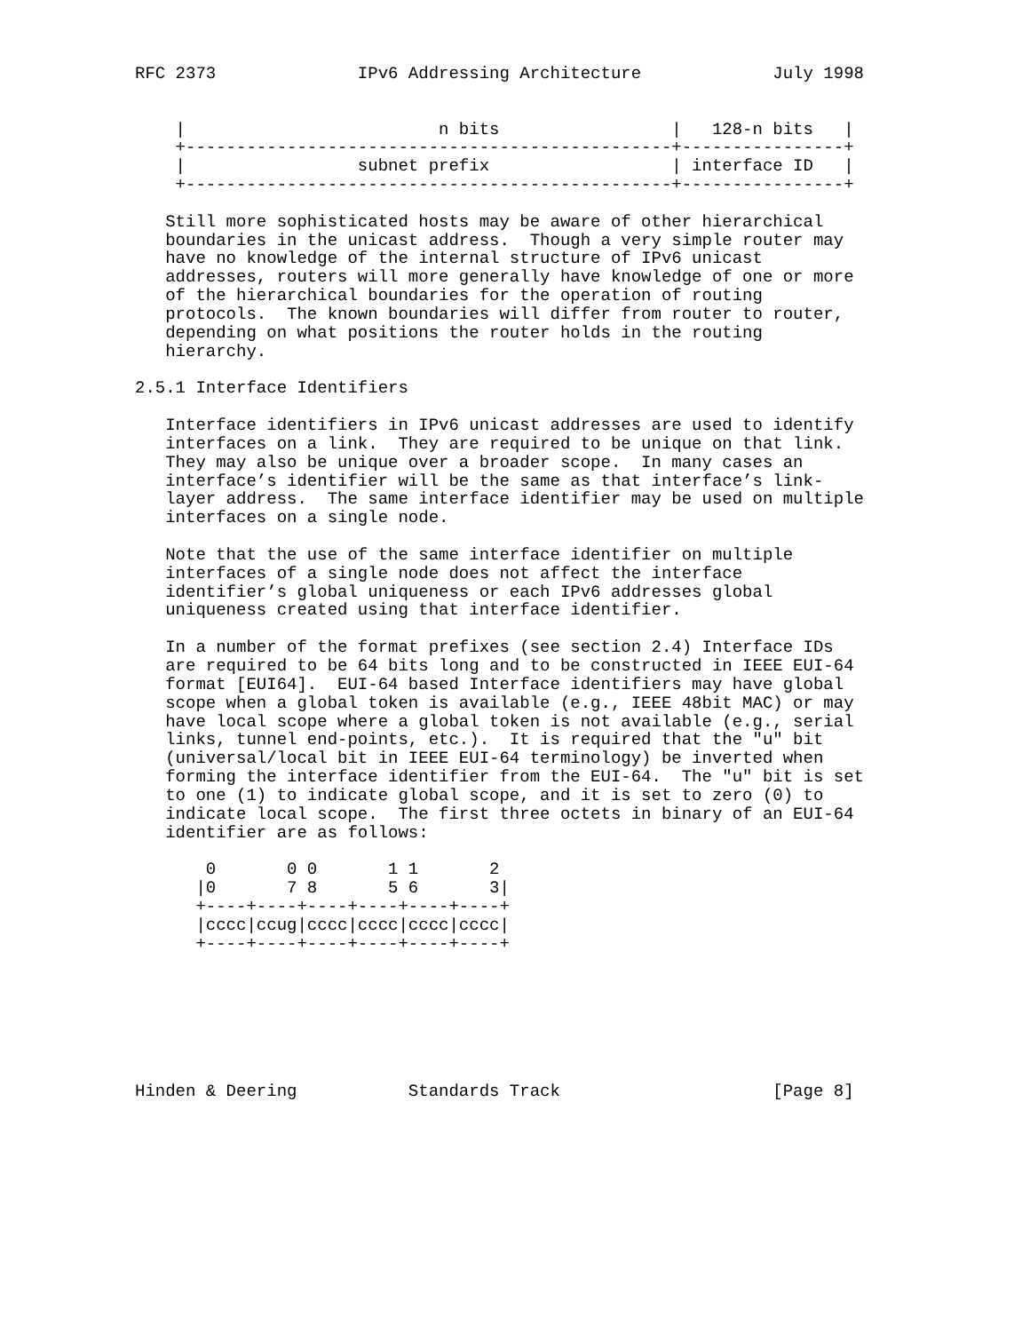RFC 2373              IPv6 Addressing Architecture             July 1998


    |                         n bits                 |   128-n bits   |
    +------------------------------------------------+----------------+
    |                 subnet prefix                  | interface ID   |
    +------------------------------------------------+----------------+

   Still more sophisticated hosts may be aware of other hierarchical
   boundaries in the unicast address.  Though a very simple router may
   have no knowledge of the internal structure of IPv6 unicast
   addresses, routers will more generally have knowledge of one or more
   of the hierarchical boundaries for the operation of routing
   protocols.  The known boundaries will differ from router to router,
   depending on what positions the router holds in the routing
   hierarchy.

2.5.1 Interface Identifiers

   Interface identifiers in IPv6 unicast addresses are used to identify
   interfaces on a link.  They are required to be unique on that link.
   They may also be unique over a broader scope.  In many cases an
   interface’s identifier will be the same as that interface’s link-
   layer address.  The same interface identifier may be used on multiple
   interfaces on a single node.

   Note that the use of the same interface identifier on multiple
   interfaces of a single node does not affect the interface
   identifier’s global uniqueness or each IPv6 addresses global
   uniqueness created using that interface identifier.

   In a number of the format prefixes (see section 2.4) Interface IDs
   are required to be 64 bits long and to be constructed in IEEE EUI-64
   format [EUI64].  EUI-64 based Interface identifiers may have global
   scope when a global token is available (e.g., IEEE 48bit MAC) or may
   have local scope where a global token is not available (e.g., serial
   links, tunnel end-points, etc.).  It is required that the "u" bit
   (universal/local bit in IEEE EUI-64 terminology) be inverted when
   forming the interface identifier from the EUI-64.  The "u" bit is set
   to one (1) to indicate global scope, and it is set to zero (0) to
   indicate local scope.  The first three octets in binary of an EUI-64
   identifier are as follows:

       0       0 0       1 1       2
      |0       7 8       5 6       3|
      +----+----+----+----+----+----+
      |cccc|ccug|cccc|cccc|cccc|cccc|
      +----+----+----+----+----+----+







Hinden & Deering           Standards Track                     [Page 8]